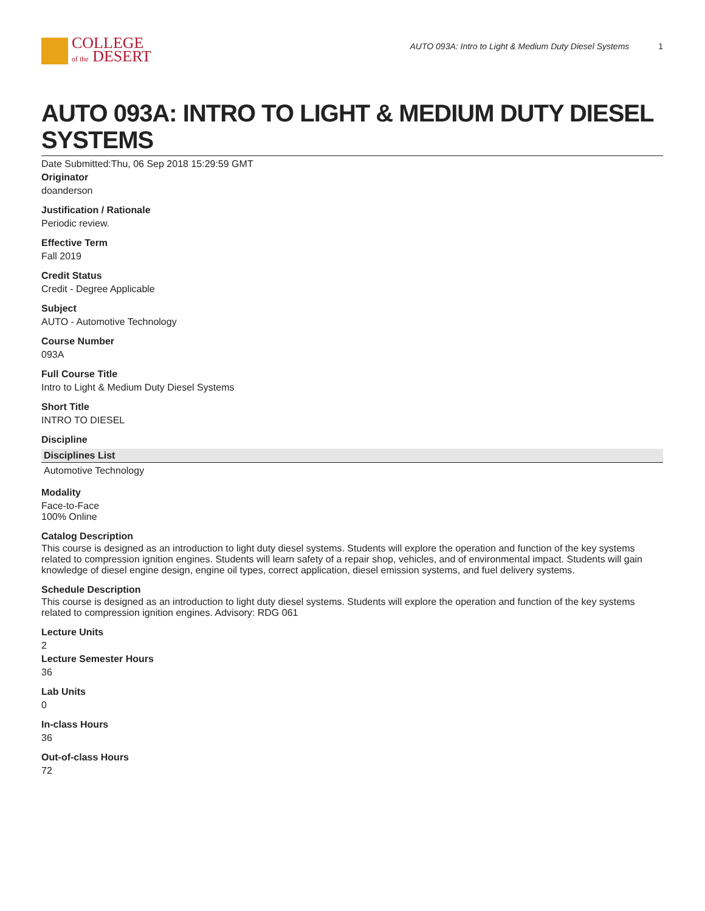COLLEGE
of the DESERT
AUTO 093A: Intro to Light & Medium Duty Diesel Systems 1
AUTO 093A: INTRO TO LIGHT & MEDIUM DUTY DIESEL SYSTEMS
Date Submitted:Thu, 06 Sep 2018 15:29:59 GMT
Originator
doanderson
Justification / Rationale
Periodic review.
Effective Term
Fall 2019
Credit Status
Credit - Degree Applicable
Subject
AUTO - Automotive Technology
Course Number
093A
Full Course Title
Intro to Light & Medium Duty Diesel Systems
Short Title
INTRO TO DIESEL
Discipline
| Disciplines List |
| --- |
| Automotive Technology |
Modality
Face-to-Face
100% Online
Catalog Description
This course is designed as an introduction to light duty diesel systems. Students will explore the operation and function of the key systems related to compression ignition engines. Students will learn safety of a repair shop, vehicles, and of environmental impact. Students will gain knowledge of diesel engine design, engine oil types, correct application, diesel emission systems, and fuel delivery systems.
Schedule Description
This course is designed as an introduction to light duty diesel systems. Students will explore the operation and function of the key systems related to compression ignition engines. Advisory: RDG 061
Lecture Units
2
Lecture Semester Hours
36
Lab Units
0
In-class Hours
36
Out-of-class Hours
72